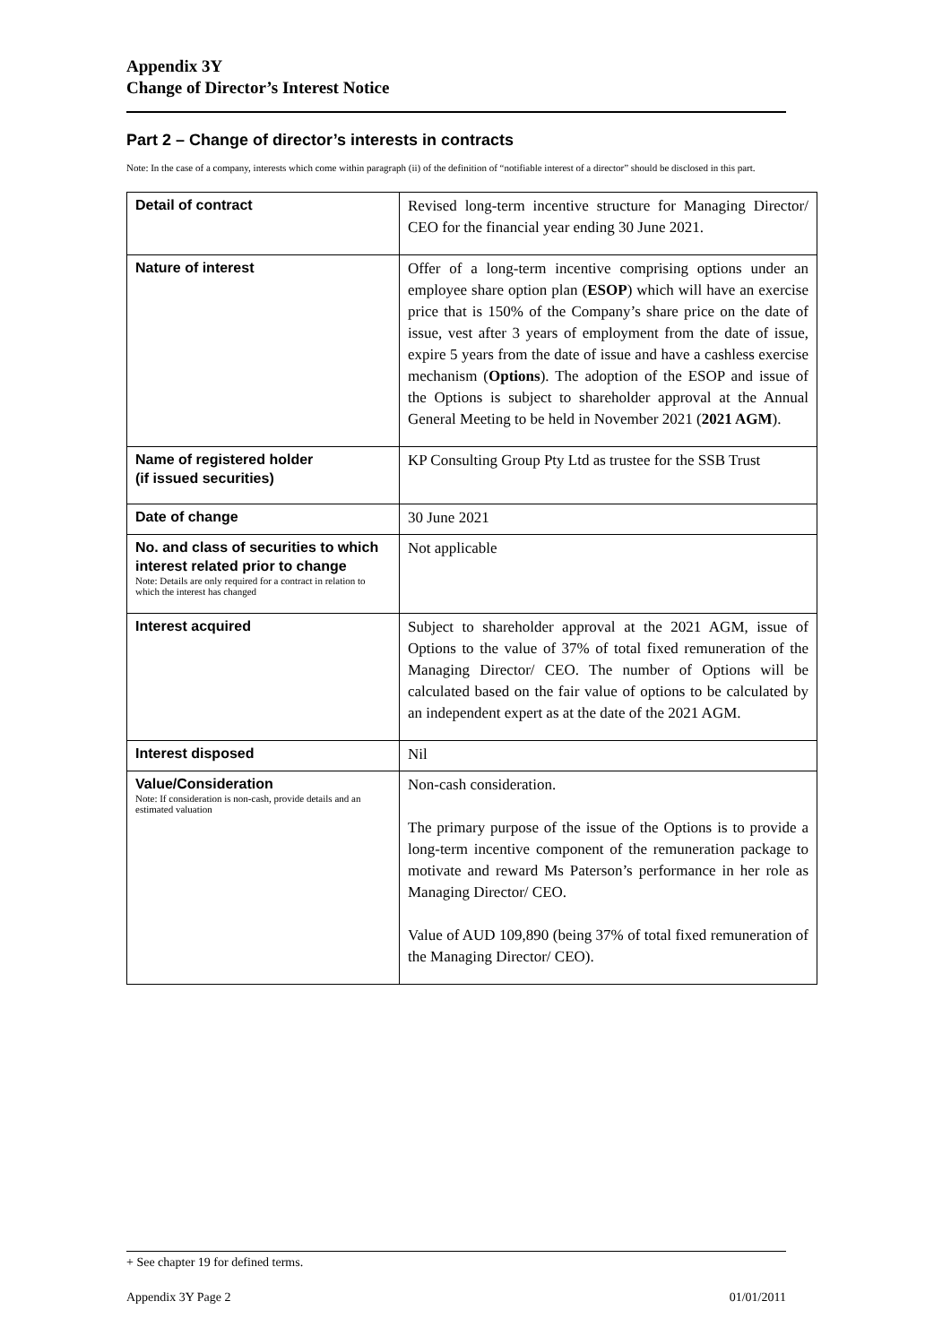Appendix 3Y
Change of Director’s Interest Notice
Part 2 – Change of director’s interests in contracts
Note: In the case of a company, interests which come within paragraph (ii) of the definition of “notifiable interest of a director” should be disclosed in this part.
| Detail of contract | Revised long-term incentive structure for Managing Director/ CEO for the financial year ending 30 June 2021. |
| Nature of interest | Offer of a long-term incentive comprising options under an employee share option plan ( ESOP ) which will have an exercise price that is 150% of the Company’s share price on the date of issue, vest after 3 years of employment from the date of issue, expire 5 years from the date of issue and have a cashless exercise mechanism ( Options ). The adoption of the ESOP and issue of the Options is subject to shareholder approval at the Annual General Meeting to be held in November 2021 ( 2021 AGM ). |
| Name of registered holder (if issued securities) | KP Consulting Group Pty Ltd as trustee for the SSB Trust |
| Date of change | 30 June 2021 |
| No. and class of securities to which interest related prior to change Note: Details are only required for a contract in relation to which the interest has changed | Not applicable |
| Interest acquired | Subject to shareholder approval at the 2021 AGM, issue of Options to the value of 37% of total fixed remuneration of the Managing Director/ CEO. The number of Options will be calculated based on the fair value of options to be calculated by an independent expert as at the date of the 2021 AGM. |
| Interest disposed | Nil |
| Value/Consideration Note: If consideration is non-cash, provide details and an estimated valuation | Non-cash consideration. The primary purpose of the issue of the Options is to provide a long-term incentive component of the remuneration package to motivate and reward Ms Paterson’s performance in her role as Managing Director/ CEO. Value of AUD 109,890 (being 37% of total fixed remuneration of the Managing Director/ CEO). |
+ See chapter 19 for defined terms.
Appendix 3Y Page 2 01/01/2011